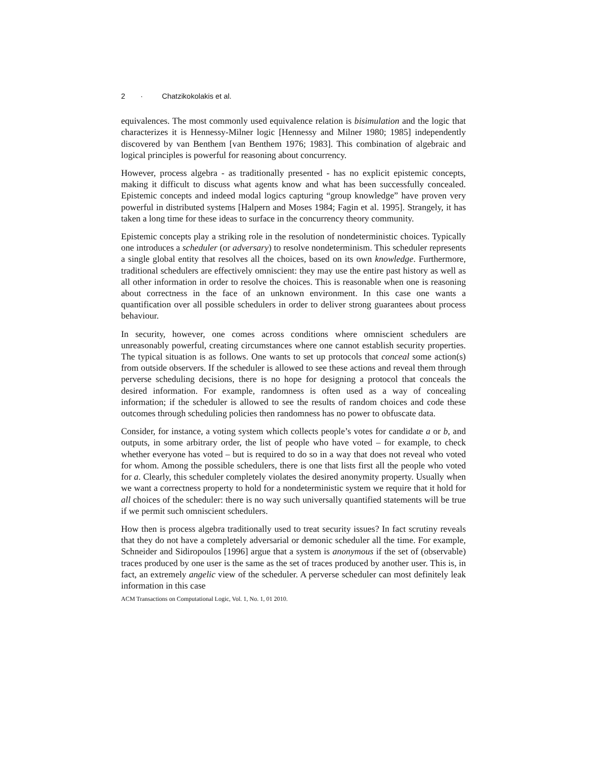2 · Chatzikokolakis et al.
equivalences. The most commonly used equivalence relation is bisimulation and the logic that characterizes it is Hennessy-Milner logic [Hennessy and Milner 1980; 1985] independently discovered by van Benthem [van Benthem 1976; 1983]. This combination of algebraic and logical principles is powerful for reasoning about concurrency.
However, process algebra - as traditionally presented - has no explicit epistemic concepts, making it difficult to discuss what agents know and what has been successfully concealed. Epistemic concepts and indeed modal logics capturing “group knowledge” have proven very powerful in distributed systems [Halpern and Moses 1984; Fagin et al. 1995]. Strangely, it has taken a long time for these ideas to surface in the concurrency theory community.
Epistemic concepts play a striking role in the resolution of nondeterministic choices. Typically one introduces a scheduler (or adversary) to resolve nondeterminism. This scheduler represents a single global entity that resolves all the choices, based on its own knowledge. Furthermore, traditional schedulers are effectively omniscient: they may use the entire past history as well as all other information in order to resolve the choices. This is reasonable when one is reasoning about correctness in the face of an unknown environment. In this case one wants a quantification over all possible schedulers in order to deliver strong guarantees about process behaviour.
In security, however, one comes across conditions where omniscient schedulers are unreasonably powerful, creating circumstances where one cannot establish security properties. The typical situation is as follows. One wants to set up protocols that conceal some action(s) from outside observers. If the scheduler is allowed to see these actions and reveal them through perverse scheduling decisions, there is no hope for designing a protocol that conceals the desired information. For example, randomness is often used as a way of concealing information; if the scheduler is allowed to see the results of random choices and code these outcomes through scheduling policies then randomness has no power to obfuscate data.
Consider, for instance, a voting system which collects people’s votes for candidate a or b, and outputs, in some arbitrary order, the list of people who have voted – for example, to check whether everyone has voted – but is required to do so in a way that does not reveal who voted for whom. Among the possible schedulers, there is one that lists first all the people who voted for a. Clearly, this scheduler completely violates the desired anonymity property. Usually when we want a correctness property to hold for a nondeterministic system we require that it hold for all choices of the scheduler: there is no way such universally quantified statements will be true if we permit such omniscient schedulers.
How then is process algebra traditionally used to treat security issues? In fact scrutiny reveals that they do not have a completely adversarial or demonic scheduler all the time. For example, Schneider and Sidiropoulos [1996] argue that a system is anonymous if the set of (observable) traces produced by one user is the same as the set of traces produced by another user. This is, in fact, an extremely angelic view of the scheduler. A perverse scheduler can most definitely leak information in this case
ACM Transactions on Computational Logic, Vol. 1, No. 1, 01 2010.